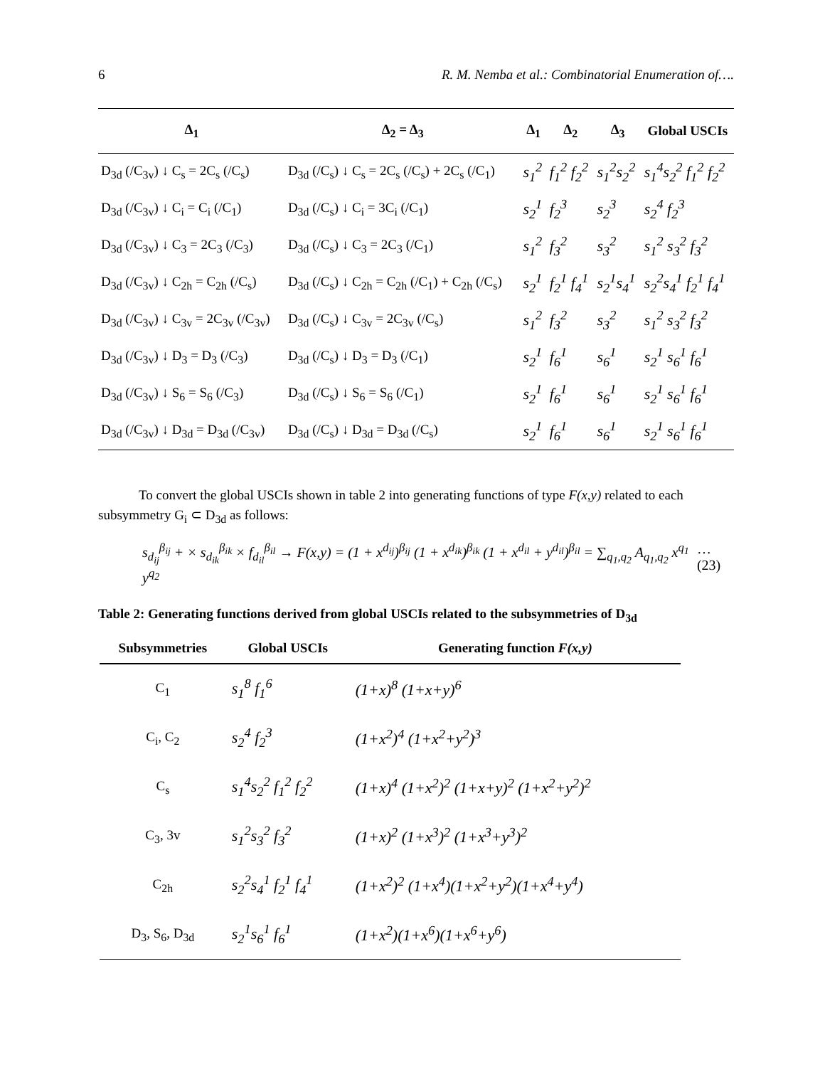6 R. M. Nemba et al.: Combinatorial Enumeration of….
| Δ<sub>1</sub> | Δ<sub>2</sub> = Δ<sub>3</sub> | Δ<sub>1</sub> | Δ<sub>2</sub> | Δ<sub>3</sub> | Global USCIs |
| --- | --- | --- | --- | --- | --- |
| D<sub>3d</sub> (/C<sub>3v</sub>) ↓ C<sub>s</sub> = 2C<sub>s</sub> (/C<sub>s</sub>) | D<sub>3d</sub> (/C<sub>s</sub>) ↓ C<sub>s</sub> = 2C<sub>s</sub> (/C<sub>s</sub>) + 2C<sub>s</sub> (/C<sub>1</sub>) | s<sub>1</sub><sup>2</sup> | f<sub>1</sub><sup>2</sup> f<sub>2</sub><sup>2</sup> | s<sub>1</sub><sup>2</sup>s<sub>2</sub><sup>2</sup> | s<sub>1</sub><sup>4</sup>s<sub>2</sub><sup>2</sup> f<sub>1</sub><sup>2</sup> f<sub>2</sub><sup>2</sup> |
| D<sub>3d</sub> (/C<sub>3v</sub>) ↓ C<sub>i</sub> = C<sub>i</sub> (/C<sub>1</sub>) | D<sub>3d</sub> (/C<sub>s</sub>) ↓ C<sub>i</sub> = 3C<sub>i</sub> (/C<sub>1</sub>) | s<sub>2</sub><sup>1</sup> | f<sub>2</sub><sup>3</sup> | s<sub>2</sub><sup>3</sup> | s<sub>2</sub><sup>4</sup> f<sub>2</sub><sup>3</sup> |
| D<sub>3d</sub> (/C<sub>3v</sub>) ↓ C<sub>3</sub> = 2C<sub>3</sub> (/C<sub>3</sub>) | D<sub>3d</sub> (/C<sub>s</sub>) ↓ C<sub>3</sub> = 2C<sub>3</sub> (/C<sub>1</sub>) | s<sub>1</sub><sup>2</sup> | f<sub>3</sub><sup>2</sup> | s<sub>3</sub><sup>2</sup> | s<sub>1</sub><sup>2</sup> s<sub>3</sub><sup>2</sup> f<sub>3</sub><sup>2</sup> |
| D<sub>3d</sub> (/C<sub>3v</sub>) ↓ C<sub>2h</sub> = C<sub>2h</sub> (/C<sub>s</sub>) | D<sub>3d</sub> (/C<sub>s</sub>) ↓ C<sub>2h</sub> = C<sub>2h</sub> (/C<sub>1</sub>) + C<sub>2h</sub> (/C<sub>s</sub>) | s<sub>2</sub><sup>1</sup> | f<sub>2</sub><sup>1</sup> f<sub>4</sub><sup>1</sup> | s<sub>2</sub><sup>1</sup>s<sub>4</sub><sup>1</sup> | s<sub>2</sub><sup>2</sup>s<sub>4</sub><sup>1</sup> f<sub>2</sub><sup>1</sup> f<sub>4</sub><sup>1</sup> |
| D<sub>3d</sub> (/C<sub>3v</sub>) ↓ C<sub>3v</sub> = 2C<sub>3v</sub> (/C<sub>3v</sub>) | D<sub>3d</sub> (/C<sub>s</sub>) ↓ C<sub>3v</sub> = 2C<sub>3v</sub> (/C<sub>s</sub>) | s<sub>1</sub><sup>2</sup> | f<sub>3</sub><sup>2</sup> | s<sub>3</sub><sup>2</sup> | s<sub>1</sub><sup>2</sup> s<sub>3</sub><sup>2</sup> f<sub>3</sub><sup>2</sup> |
| D<sub>3d</sub> (/C<sub>3v</sub>) ↓ D<sub>3</sub> = D<sub>3</sub> (/C<sub>3</sub>) | D<sub>3d</sub> (/C<sub>s</sub>) ↓ D<sub>3</sub> = D<sub>3</sub> (/C<sub>1</sub>) | s<sub>2</sub><sup>1</sup> | f<sub>6</sub><sup>1</sup> | s<sub>6</sub><sup>1</sup> | s<sub>2</sub><sup>1</sup> s<sub>6</sub><sup>1</sup> f<sub>6</sub><sup>1</sup> |
| D<sub>3d</sub> (/C<sub>3v</sub>) ↓ S<sub>6</sub> = S<sub>6</sub> (/C<sub>3</sub>) | D<sub>3d</sub> (/C<sub>s</sub>) ↓ S<sub>6</sub> = S<sub>6</sub> (/C<sub>1</sub>) | s<sub>2</sub><sup>1</sup> | f<sub>6</sub><sup>1</sup> | s<sub>6</sub><sup>1</sup> | s<sub>2</sub><sup>1</sup> s<sub>6</sub><sup>1</sup> f<sub>6</sub><sup>1</sup> |
| D<sub>3d</sub> (/C<sub>3v</sub>) ↓ D<sub>3d</sub> = D<sub>3d</sub> (/C<sub>3v</sub>) | D<sub>3d</sub> (/C<sub>s</sub>) ↓ D<sub>3d</sub> = D<sub>3d</sub> (/C<sub>s</sub>) | s<sub>2</sub><sup>1</sup> | f<sub>6</sub><sup>1</sup> | s<sub>6</sub><sup>1</sup> | s<sub>2</sub><sup>1</sup> s<sub>6</sub><sup>1</sup> f<sub>6</sub><sup>1</sup> |
To convert the global USCIs shown in table 2 into generating functions of type F(x,y) related to each subsymmetry G<sub>i</sub> ⊂ D<sub>3d</sub> as follows:
s<sub>d<sub>ij</sub></sub><sup>β<sub>ij</sub></sup> + × s<sub>d<sub>ik</sub></sub><sup>β<sub>ik</sub></sup> × f<sub>d<sub>il</sub></sub><sup>β<sub>il</sub></sup> → F(x,y) = (1 + x<sup>d<sub>ij</sub></sup>)<sup>β<sub>ij</sub></sup> (1 + x<sup>d<sub>ik</sub></sup>)<sup>β<sub>ik</sub></sup> (1 + x<sup>d<sub>il</sub></sup> + y<sup>d<sub>il</sub></sup>)<sup>β<sub>il</sub></sup> = ∑<sub>q<sub>1</sub>,q<sub>2</sub></sub> A<sub>q<sub>1</sub>,q<sub>2</sub></sub> x<sup>q<sub>1</sub></sup> y<sup>q<sub>2</sub></sup> …(23)
Table 2: Generating functions derived from global USCIs related to the subsymmetries of D<sub>3d</sub>
| Subsymmetries | Global USCIs | Generating function F(x,y) |
| --- | --- | --- |
| C<sub>1</sub> | s<sub>1</sub><sup>8</sup> f<sub>1</sub><sup>6</sup> | (1+x)<sup>8</sup> (1+x+y)<sup>6</sup> |
| C<sub>i</sub>, C<sub>2</sub> | s<sub>2</sub><sup>4</sup> f<sub>2</sub><sup>3</sup> | (1+x<sup>2</sup>)<sup>4</sup> (1+x<sup>2</sup>+y<sup>2</sup>)<sup>3</sup> |
| C<sub>s</sub> | s<sub>1</sub><sup>4</sup>s<sub>2</sub><sup>2</sup> f<sub>1</sub><sup>2</sup> f<sub>2</sub><sup>2</sup> | (1+x)<sup>4</sup> (1+x<sup>2</sup>)<sup>2</sup> (1+x+y)<sup>2</sup> (1+x<sup>2</sup>+y<sup>2</sup>)<sup>2</sup> |
| C<sub>3</sub>, 3v | s<sub>1</sub><sup>2</sup>s<sub>3</sub><sup>2</sup> f<sub>3</sub><sup>2</sup> | (1+x)<sup>2</sup> (1+x<sup>3</sup>)<sup>2</sup> (1+x<sup>3</sup>+y<sup>3</sup>)<sup>2</sup> |
| C<sub>2h</sub> | s<sub>2</sub><sup>2</sup>s<sub>4</sub><sup>1</sup> f<sub>2</sub><sup>1</sup> f<sub>4</sub><sup>1</sup> | (1+x<sup>2</sup>)<sup>2</sup> (1+x<sup>4</sup>)(1+x<sup>2</sup>+y<sup>2</sup>)(1+x<sup>4</sup>+y<sup>4</sup>) |
| D<sub>3</sub>, S<sub>6</sub>, D<sub>3d</sub> | s<sub>2</sub><sup>1</sup>s<sub>6</sub><sup>1</sup> f<sub>6</sub><sup>1</sup> | (1+x<sup>2</sup>)(1+x<sup>6</sup>)(1+x<sup>6</sup>+y<sup>6</sup>) |